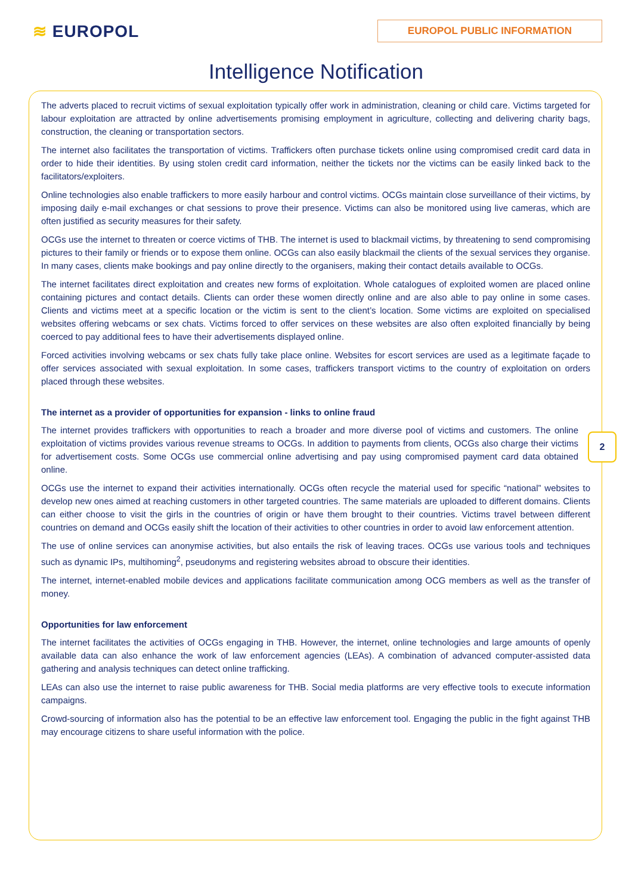≋ EUROPOL
EUROPOL PUBLIC INFORMATION
Intelligence Notification
2
The adverts placed to recruit victims of sexual exploitation typically offer work in administration, cleaning or child care. Victims targeted for labour exploitation are attracted by online advertisements promising employment in agriculture, collecting and delivering charity bags, construction, the cleaning or transportation sectors.
The internet also facilitates the transportation of victims. Traffickers often purchase tickets online using compromised credit card data in order to hide their identities. By using stolen credit card information, neither the tickets nor the victims can be easily linked back to the facilitators/exploiters.
Online technologies also enable traffickers to more easily harbour and control victims. OCGs maintain close surveillance of their victims, by imposing daily e-mail exchanges or chat sessions to prove their presence. Victims can also be monitored using live cameras, which are often justified as security measures for their safety.
OCGs use the internet to threaten or coerce victims of THB. The internet is used to blackmail victims, by threatening to send compromising pictures to their family or friends or to expose them online. OCGs can also easily blackmail the clients of the sexual services they organise. In many cases, clients make bookings and pay online directly to the organisers, making their contact details available to OCGs.
The internet facilitates direct exploitation and creates new forms of exploitation. Whole catalogues of exploited women are placed online containing pictures and contact details. Clients can order these women directly online and are also able to pay online in some cases. Clients and victims meet at a specific location or the victim is sent to the client’s location. Some victims are exploited on specialised websites offering webcams or sex chats. Victims forced to offer services on these websites are also often exploited financially by being coerced to pay additional fees to have their advertisements displayed online.
Forced activities involving webcams or sex chats fully take place online. Websites for escort services are used as a legitimate façade to offer services associated with sexual exploitation. In some cases, traffickers transport victims to the country of exploitation on orders placed through these websites.
The internet as a provider of opportunities for expansion - links to online fraud
The internet provides traffickers with opportunities to reach a broader and more diverse pool of victims and customers. The online exploitation of victims provides various revenue streams to OCGs. In addition to payments from clients, OCGs also charge their victims for advertisement costs. Some OCGs use commercial online advertising and pay using compromised payment card data obtained online.
OCGs use the internet to expand their activities internationally. OCGs often recycle the material used for specific “national” websites to develop new ones aimed at reaching customers in other targeted countries. The same materials are uploaded to different domains. Clients can either choose to visit the girls in the countries of origin or have them brought to their countries. Victims travel between different countries on demand and OCGs easily shift the location of their activities to other countries in order to avoid law enforcement attention.
The use of online services can anonymise activities, but also entails the risk of leaving traces. OCGs use various tools and techniques such as dynamic IPs, multihoming<sup>2</sup>, pseudonyms and registering websites abroad to obscure their identities.
The internet, internet-enabled mobile devices and applications facilitate communication among OCG members as well as the transfer of money.
Opportunities for law enforcement
The internet facilitates the activities of OCGs engaging in THB. However, the internet, online technologies and large amounts of openly available data can also enhance the work of law enforcement agencies (LEAs). A combination of advanced computer-assisted data gathering and analysis techniques can detect online trafficking.
LEAs can also use the internet to raise public awareness for THB. Social media platforms are very effective tools to execute information campaigns.
Crowd-sourcing of information also has the potential to be an effective law enforcement tool. Engaging the public in the fight against THB may encourage citizens to share useful information with the police.